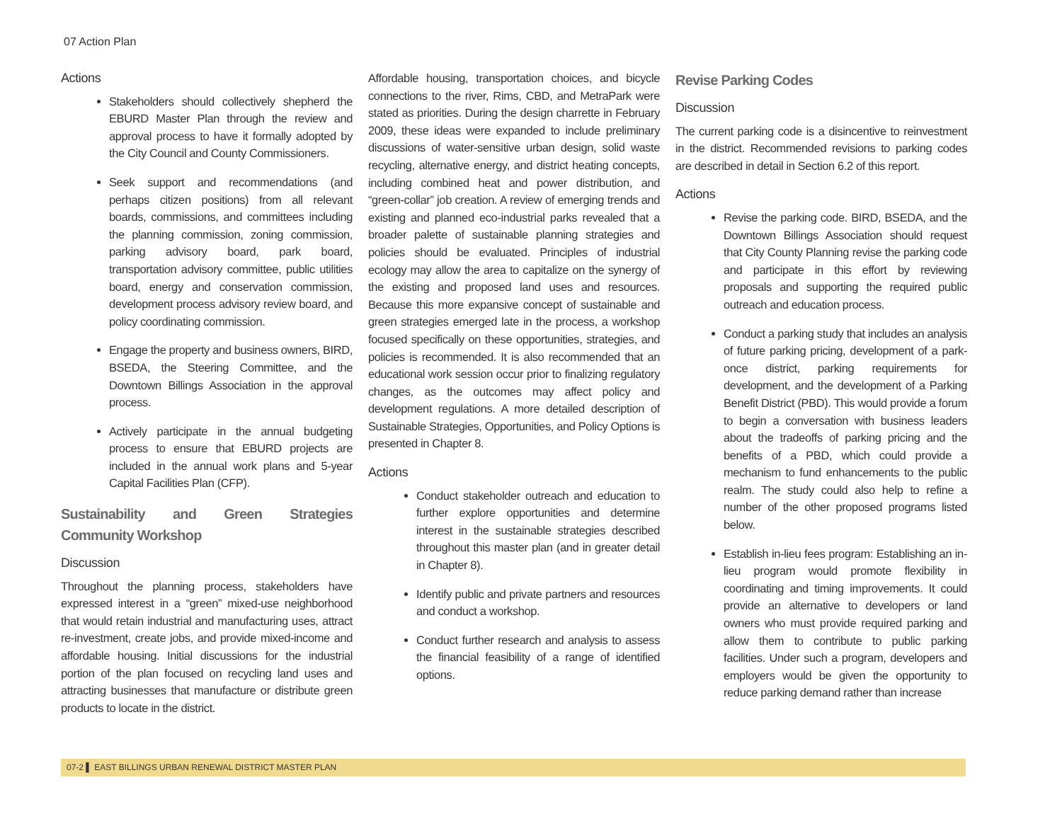07 Action Plan
Actions
Stakeholders should collectively shepherd the EBURD Master Plan through the review and approval process to have it formally adopted by the City Council and County Commissioners.
Seek support and recommendations (and perhaps citizen positions) from all relevant boards, commissions, and committees including the planning commission, zoning commission, parking advisory board, park board, transportation advisory committee, public utilities board, energy and conservation commission, development process advisory review board, and policy coordinating commission.
Engage the property and business owners, BIRD, BSEDA, the Steering Committee, and the Downtown Billings Association in the approval process.
Actively participate in the annual budgeting process to ensure that EBURD projects are included in the annual work plans and 5-year Capital Facilities Plan (CFP).
Sustainability and Green Strategies Community Workshop
Discussion
Throughout the planning process, stakeholders have expressed interest in a “green” mixed-use neighborhood that would retain industrial and manufacturing uses, attract re-investment, create jobs, and provide mixed-income and affordable housing. Initial discussions for the industrial portion of the plan focused on recycling land uses and attracting businesses that manufacture or distribute green products to locate in the district.
Affordable housing, transportation choices, and bicycle connections to the river, Rims, CBD, and MetraPark were stated as priorities. During the design charrette in February 2009, these ideas were expanded to include preliminary discussions of water-sensitive urban design, solid waste recycling, alternative energy, and district heating concepts, including combined heat and power distribution, and “green-collar” job creation. A review of emerging trends and existing and planned eco-industrial parks revealed that a broader palette of sustainable planning strategies and policies should be evaluated. Principles of industrial ecology may allow the area to capitalize on the synergy of the existing and proposed land uses and resources. Because this more expansive concept of sustainable and green strategies emerged late in the process, a workshop focused specifically on these opportunities, strategies, and policies is recommended. It is also recommended that an educational work session occur prior to finalizing regulatory changes, as the outcomes may affect policy and development regulations. A more detailed description of Sustainable Strategies, Opportunities, and Policy Options is presented in Chapter 8.
Actions
Conduct stakeholder outreach and education to further explore opportunities and determine interest in the sustainable strategies described throughout this master plan (and in greater detail in Chapter 8).
Identify public and private partners and resources and conduct a workshop.
Conduct further research and analysis to assess the financial feasibility of a range of identified options.
Revise Parking Codes
Discussion
The current parking code is a disincentive to reinvestment in the district. Recommended revisions to parking codes are described in detail in Section 6.2 of this report.
Actions
Revise the parking code. BIRD, BSEDA, and the Downtown Billings Association should request that City County Planning revise the parking code and participate in this effort by reviewing proposals and supporting the required public outreach and education process.
Conduct a parking study that includes an analysis of future parking pricing, development of a park-once district, parking requirements for development, and the development of a Parking Benefit District (PBD). This would provide a forum to begin a conversation with business leaders about the tradeoffs of parking pricing and the benefits of a PBD, which could provide a mechanism to fund enhancements to the public realm. The study could also help to refine a number of the other proposed programs listed below.
Establish in-lieu fees program: Establishing an in-lieu program would promote flexibility in coordinating and timing improvements. It could provide an alternative to developers or land owners who must provide required parking and allow them to contribute to public parking facilities. Under such a program, developers and employers would be given the opportunity to reduce parking demand rather than increase
07-2 ▌ EAST BILLINGS URBAN RENEWAL DISTRICT MASTER PLAN